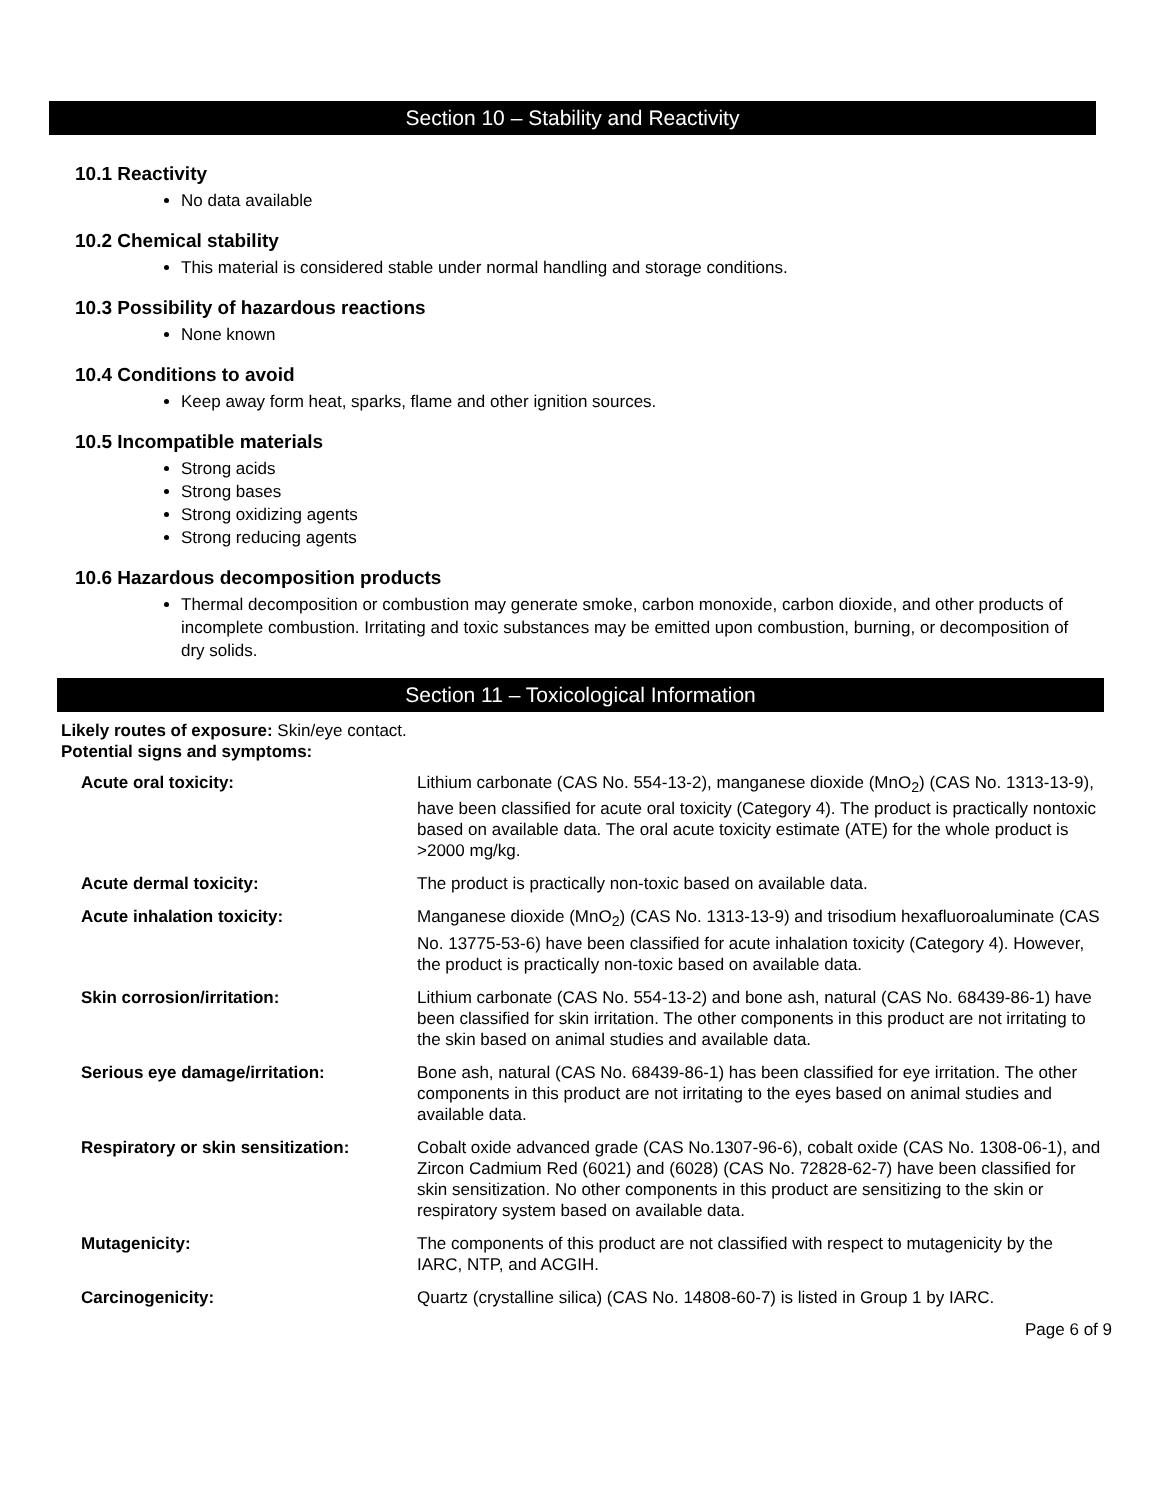Section 10 – Stability and Reactivity
10.1 Reactivity
No data available
10.2 Chemical stability
This material is considered stable under normal handling and storage conditions.
10.3 Possibility of hazardous reactions
None known
10.4 Conditions to avoid
Keep away form heat, sparks, flame and other ignition sources.
10.5 Incompatible materials
Strong acids
Strong bases
Strong oxidizing agents
Strong reducing agents
10.6 Hazardous decomposition products
Thermal decomposition or combustion may generate smoke, carbon monoxide, carbon dioxide, and other products of incomplete combustion. Irritating and toxic substances may be emitted upon combustion, burning, or decomposition of dry solids.
Section 11 – Toxicological Information
Likely routes of exposure: Skin/eye contact.
Potential signs and symptoms:
| Acute oral toxicity: | Lithium carbonate (CAS No. 554-13-2), manganese dioxide (MnO<sub>2</sub>) (CAS No. 1313-13-9), have been classified for acute oral toxicity (Category 4). The product is practically nontoxic based on available data. The oral acute toxicity estimate (ATE) for the whole product is >2000 mg/kg. |
| Acute dermal toxicity: | The product is practically non-toxic based on available data. |
| Acute inhalation toxicity: | Manganese dioxide (MnO<sub>2</sub>) (CAS No. 1313-13-9) and trisodium hexafluoroaluminate (CAS No. 13775-53-6) have been classified for acute inhalation toxicity (Category 4). However, the product is practically non-toxic based on available data. |
| Skin corrosion/irritation: | Lithium carbonate (CAS No. 554-13-2) and bone ash, natural (CAS No. 68439-86-1) have been classified for skin irritation. The other components in this product are not irritating to the skin based on animal studies and available data. |
| Serious eye damage/irritation: | Bone ash, natural (CAS No. 68439-86-1) has been classified for eye irritation. The other components in this product are not irritating to the eyes based on animal studies and available data. |
| Respiratory or skin sensitization: | Cobalt oxide advanced grade (CAS No.1307-96-6), cobalt oxide (CAS No. 1308-06-1), and Zircon Cadmium Red (6021) and (6028) (CAS No. 72828-62-7) have been classified for skin sensitization. No other components in this product are sensitizing to the skin or respiratory system based on available data. |
| Mutagenicity: | The components of this product are not classified with respect to mutagenicity by the IARC, NTP, and ACGIH. |
| Carcinogenicity: | Quartz (crystalline silica) (CAS No. 14808-60-7) is listed in Group 1 by IARC. |
Page 6 of 9